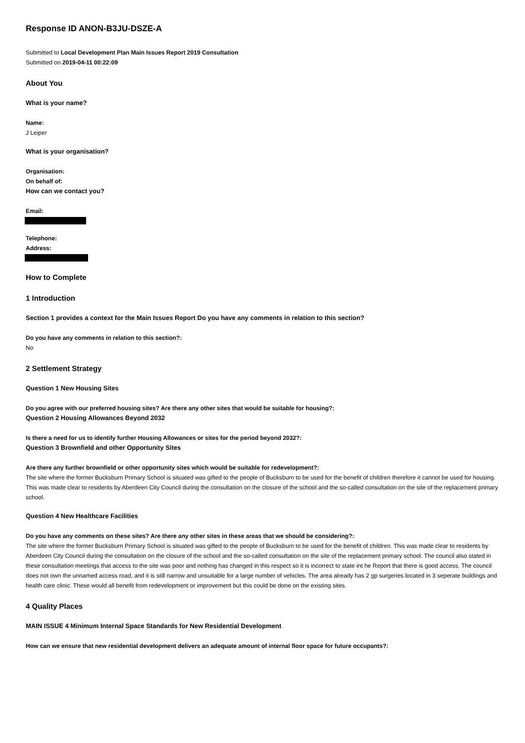Response ID ANON-B3JU-DSZE-A
Submitted to Local Development Plan Main Issues Report 2019 Consultation
Submitted on 2019-04-11 00:22:09
About You
What is your name?
Name:
J Leiper
What is your organisation?
Organisation:
On behalf of:
How can we contact you?
Email:
Telephone:
Address:
How to Complete
1 Introduction
Section 1 provides a context for the Main Issues Report Do you have any comments in relation to this section?
Do you have any comments in relation to this section?:
No
2 Settlement Strategy
Question 1 New Housing Sites
Do you agree with our preferred housing sites? Are there any other sites that would be suitable for housing?:
Question 2 Housing Allowances Beyond 2032
Is there a need for us to identify further Housing Allowances or sites for the period beyond 2032?:
Question 3 Brownfield and other Opportunity Sites
Are there any further brownfield or other opportunity sites which would be suitable for redevelopment?:
The site where the former Bucksburn Primary School is situated was gifted to the people of Bucksburn to be used for the benefit of children therefore it cannot be used for housing. This was made clear to residents by Aberdeen City Council during the consultation on the closure of the school and the so-called consultation on the site of the replacement primary school.
Question 4 New Healthcare Facilities
Do you have any comments on these sites? Are there any other sites in these areas that we should be considering?:
The site where the former Bucksburn Primary School is situated was gifted to the people of Bucksburn to be used for the benefit of children. This was made clear to residents by Aberdeen City Council during the consultation on the closure of the school and the so-called consultation on the site of the replacement primary school. The council also stated in these consultation meetings that access to the site was poor and nothing has changed in this respect so it is incorrect to state int he Report that there is good access. The council does not own the unnamed access road, and it is still narrow and unsuitable for a large number of vehicles. The area already has 2 gp surgeries located in 3 seperate buildings and health care clinic. These would all benefit from redevelopment or improvement but this could be done on the existing sites.
4 Quality Places
MAIN ISSUE 4 Minimum Internal Space Standards for New Residential Development
How can we ensure that new residential development delivers an adequate amount of internal floor space for future occupants?: